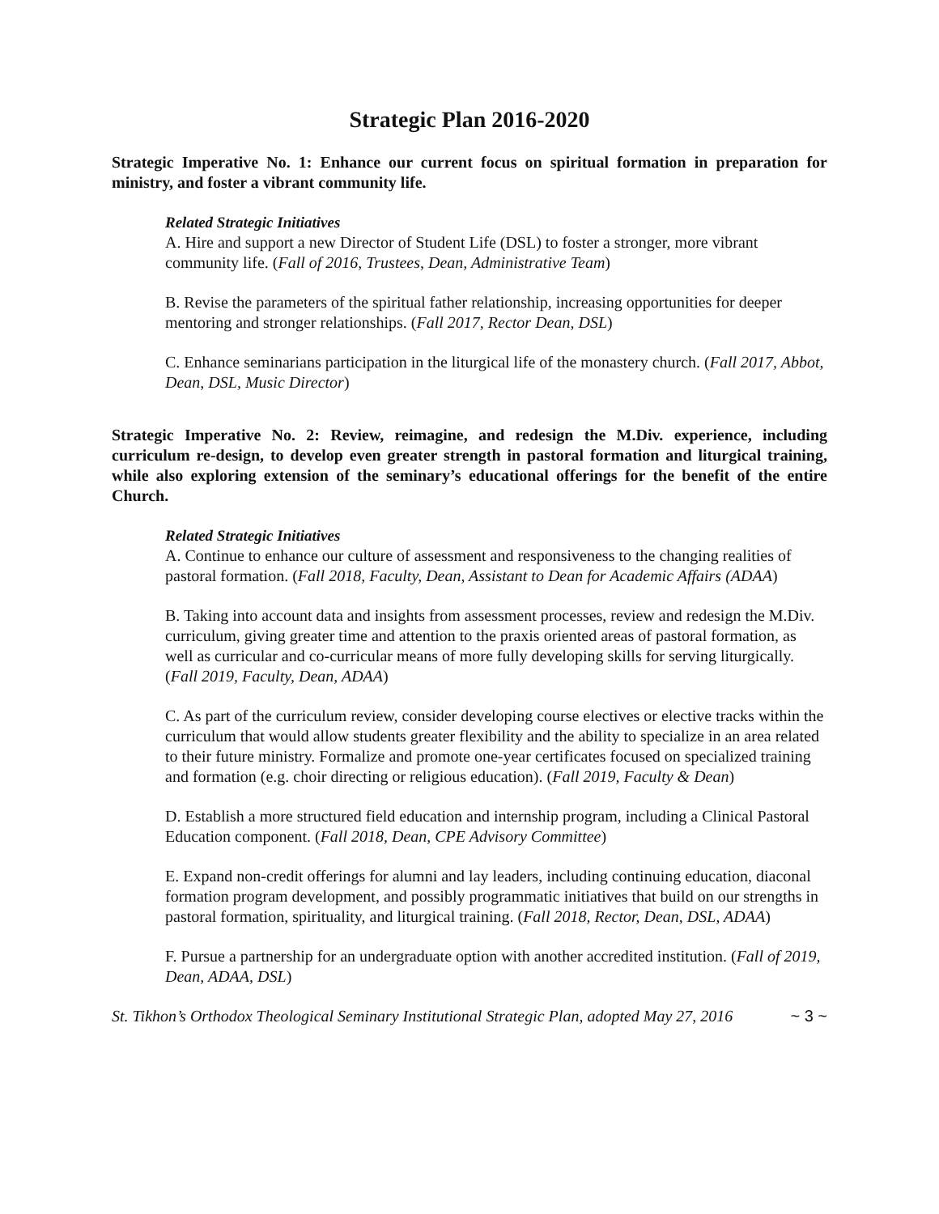Strategic Plan 2016-2020
Strategic Imperative No. 1: Enhance our current focus on spiritual formation in preparation for ministry, and foster a vibrant community life.
Related Strategic Initiatives
A. Hire and support a new Director of Student Life (DSL) to foster a stronger, more vibrant community life. (Fall of 2016, Trustees, Dean, Administrative Team)
B. Revise the parameters of the spiritual father relationship, increasing opportunities for deeper mentoring and stronger relationships. (Fall 2017, Rector Dean, DSL)
C. Enhance seminarians participation in the liturgical life of the monastery church. (Fall 2017, Abbot, Dean, DSL, Music Director)
Strategic Imperative No. 2: Review, reimagine, and redesign the M.Div. experience, including curriculum re-design, to develop even greater strength in pastoral formation and liturgical training, while also exploring extension of the seminary’s educational offerings for the benefit of the entire Church.
Related Strategic Initiatives
A. Continue to enhance our culture of assessment and responsiveness to the changing realities of pastoral formation. (Fall 2018, Faculty, Dean, Assistant to Dean for Academic Affairs (ADAA)
B. Taking into account data and insights from assessment processes, review and redesign the M.Div. curriculum, giving greater time and attention to the praxis oriented areas of pastoral formation, as well as curricular and co-curricular means of more fully developing skills for serving liturgically. (Fall 2019, Faculty, Dean, ADAA)
C. As part of the curriculum review, consider developing course electives or elective tracks within the curriculum that would allow students greater flexibility and the ability to specialize in an area related to their future ministry. Formalize and promote one-year certificates focused on specialized training and formation (e.g. choir directing or religious education). (Fall 2019, Faculty & Dean)
D. Establish a more structured field education and internship program, including a Clinical Pastoral Education component. (Fall 2018, Dean, CPE Advisory Committee)
E. Expand non-credit offerings for alumni and lay leaders, including continuing education, diaconal formation program development, and possibly programmatic initiatives that build on our strengths in pastoral formation, spirituality, and liturgical training. (Fall 2018, Rector, Dean, DSL, ADAA)
F. Pursue a partnership for an undergraduate option with another accredited institution. (Fall of 2019, Dean, ADAA, DSL)
St. Tikhon’s Orthodox Theological Seminary Institutional Strategic Plan, adopted May 27, 2016 ~ 3 ~